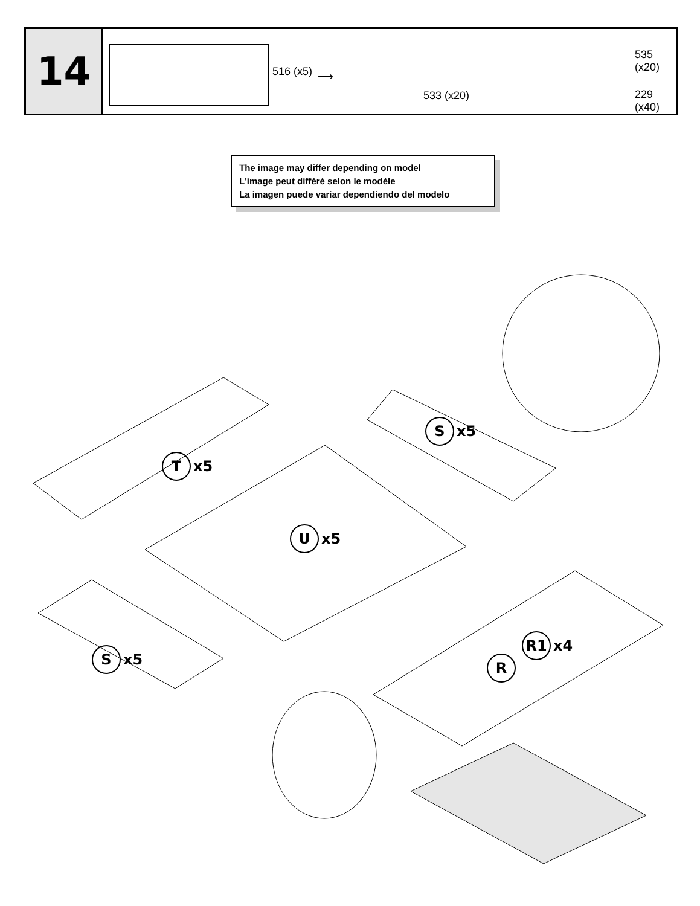14
516 (x5) ⟶
533 (x20)
535 (x20)
229 (x40)
The image may differ depending on model
L'image peut différé selon le modèle
La imagen puede variar dependiendo del modelo
Tx5
Sx5
Ux5
Sx5
R1 x4
R